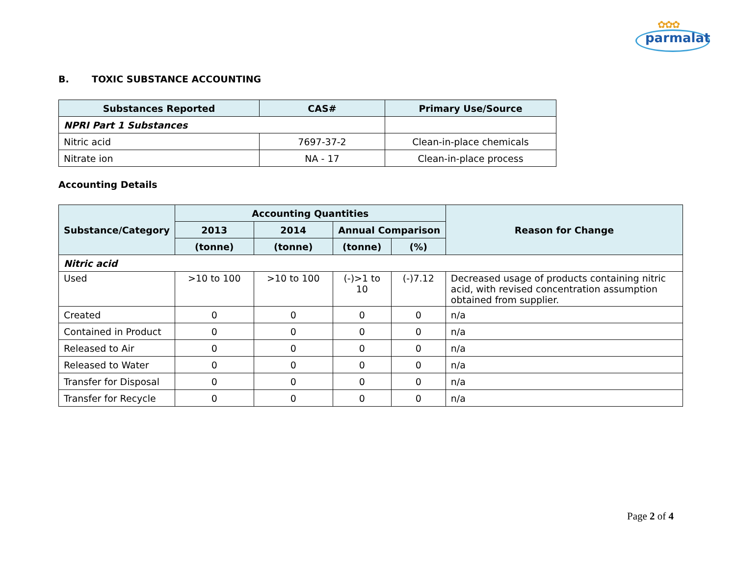✿✿✿
parmalat
B. TOXIC SUBSTANCE ACCOUNTING
| Substances Reported | CAS# | Primary Use/Source |
| --- | --- | --- |
| NPRI Part 1 Substances | | |
| Nitric acid | 7697-37-2 | Clean-in-place chemicals |
| Nitrate ion | NA - 17 | Clean-in-place process |
Accounting Details
| Substance/Category | Accounting Quantities | | | | Reason for Change |
| --- | --- | --- | --- | --- | --- |
| | 2013 | 2014 | Annual Comparison | | |
| | (tonne) | (tonne) | (tonne) | (%) | |
| Nitric acid | | | | | |
| Used | >10 to 100 | >10 to 100 | (-)>1 to 10 | (-)7.12 | Decreased usage of products containing nitric acid, with revised concentration assumption obtained from supplier. |
| Created | 0 | 0 | 0 | 0 | n/a |
| Contained in Product | 0 | 0 | 0 | 0 | n/a |
| Released to Air | 0 | 0 | 0 | 0 | n/a |
| Released to Water | 0 | 0 | 0 | 0 | n/a |
| Transfer for Disposal | 0 | 0 | 0 | 0 | n/a |
| Transfer for Recycle | 0 | 0 | 0 | 0 | n/a |
Page 2 of 4